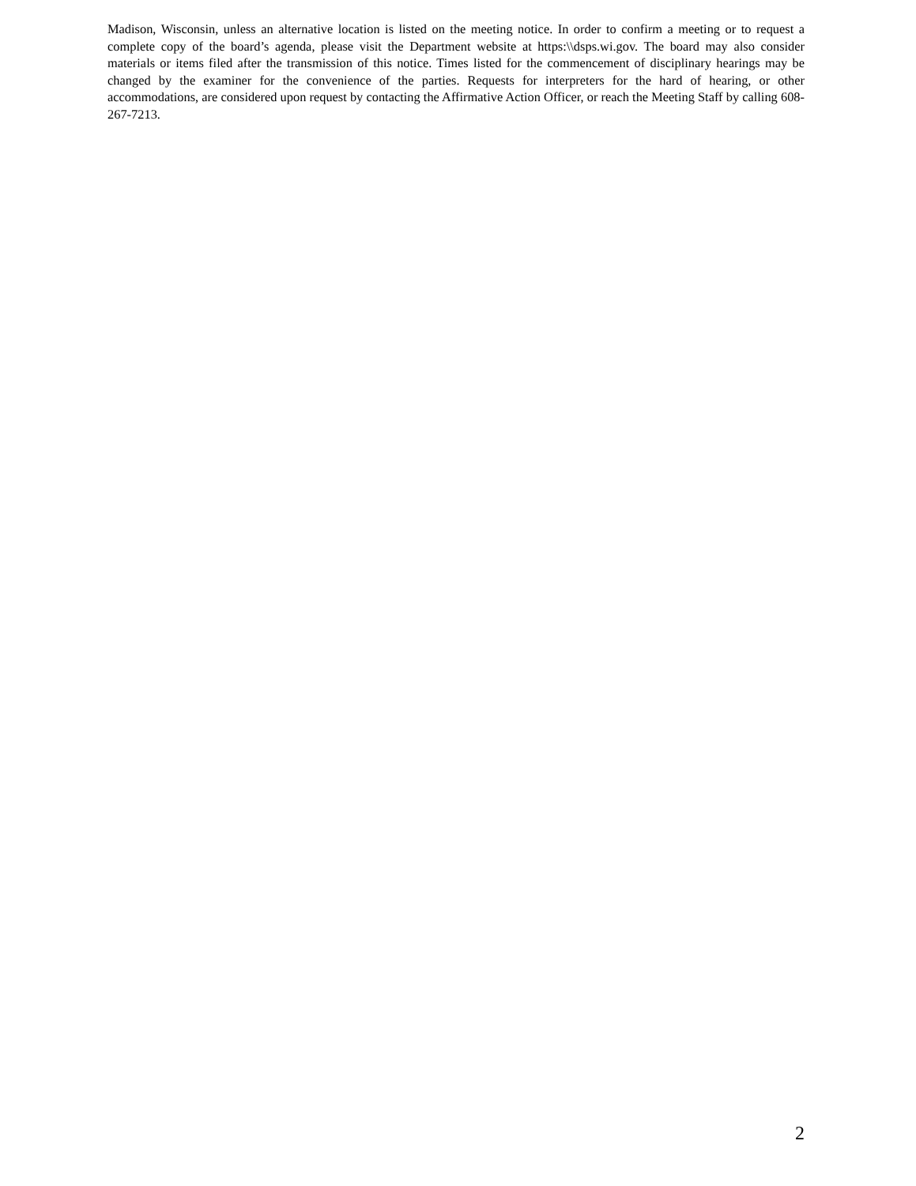Madison, Wisconsin, unless an alternative location is listed on the meeting notice. In order to confirm a meeting or to request a complete copy of the board’s agenda, please visit the Department website at https:\\dsps.wi.gov. The board may also consider materials or items filed after the transmission of this notice. Times listed for the commencement of disciplinary hearings may be changed by the examiner for the convenience of the parties. Requests for interpreters for the hard of hearing, or other accommodations, are considered upon request by contacting the Affirmative Action Officer, or reach the Meeting Staff by calling 608-267-7213.
2